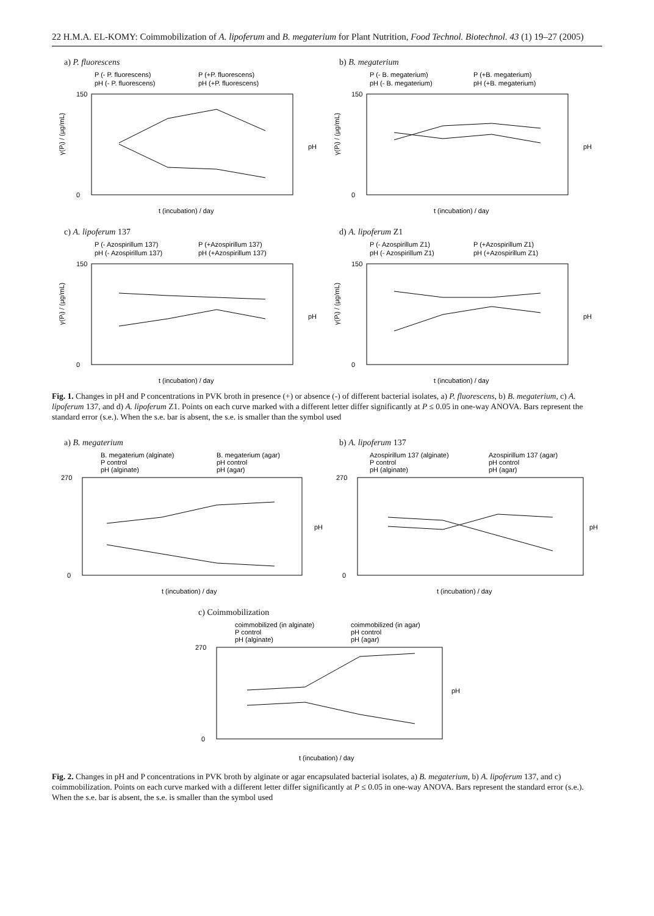22 H.M.A. EL-KOMY: Coimmobilization of A. lipoferum and B. megaterium for Plant Nutrition, Food Technol. Biotechnol. 43 (1) 19–27 (2005)
a) P. fluorescens
P (- P. fluorescens)
P (+P. fluorescens)
pH (- P. fluorescens)
pH (+P. fluorescens)
150
0
γ(Pᵢ) / (μg/mL)
t (incubation) / day
pH
b) B. megaterium
P (- B. megaterium)
P (+B. megaterium)
pH (- B. megaterium)
pH (+B. megaterium)
150
0
γ(Pᵢ) / (μg/mL)
t (incubation) / day
pH
c) A. lipoferum 137
P (- Azospirillum 137)
P (+Azospirillum 137)
pH (- Azospirillum 137)
pH (+Azospirillum 137)
150
0
γ(Pᵢ) / (μg/mL)
t (incubation) / day
pH
d) A. lipoferum Z1
P (- Azospirillum Z1)
P (+Azospirillum Z1)
pH (- Azospirillum Z1)
pH (+Azospirillum Z1)
150
0
γ(Pᵢ) / (μg/mL)
t (incubation) / day
pH
Fig. 1. Changes in pH and P concentrations in PVK broth in presence (+) or absence (-) of different bacterial isolates, a) P. fluorescens, b) B. megaterium, c) A. lipoferum 137, and d) A. lipoferum Z1. Points on each curve marked with a different letter differ significantly at P ≤ 0.05 in one-way ANOVA. Bars represent the standard error (s.e.). When the s.e. bar is absent, the s.e. is smaller than the symbol used
a) B. megaterium
B. megaterium (alginate)
B. megaterium (agar)
P control
pH control
pH (alginate)
pH (agar)
270
0
t (incubation) / day
pH
b) A. lipoferum 137
Azospirillum 137 (alginate)
Azospirillum 137 (agar)
P control
pH control
pH (alginate)
pH (agar)
270
0
t (incubation) / day
pH
c) Coimmobilization
coimmobilized (in alginate)
coimmobilized (in agar)
P control
pH control
pH (alginate)
pH (agar)
270
0
t (incubation) / day
pH
Fig. 2. Changes in pH and P concentrations in PVK broth by alginate or agar encapsulated bacterial isolates, a) B. megaterium, b) A. lipoferum 137, and c) coimmobilization. Points on each curve marked with a different letter differ significantly at P ≤ 0.05 in one-way ANOVA. Bars represent the standard error (s.e.). When the s.e. bar is absent, the s.e. is smaller than the symbol used